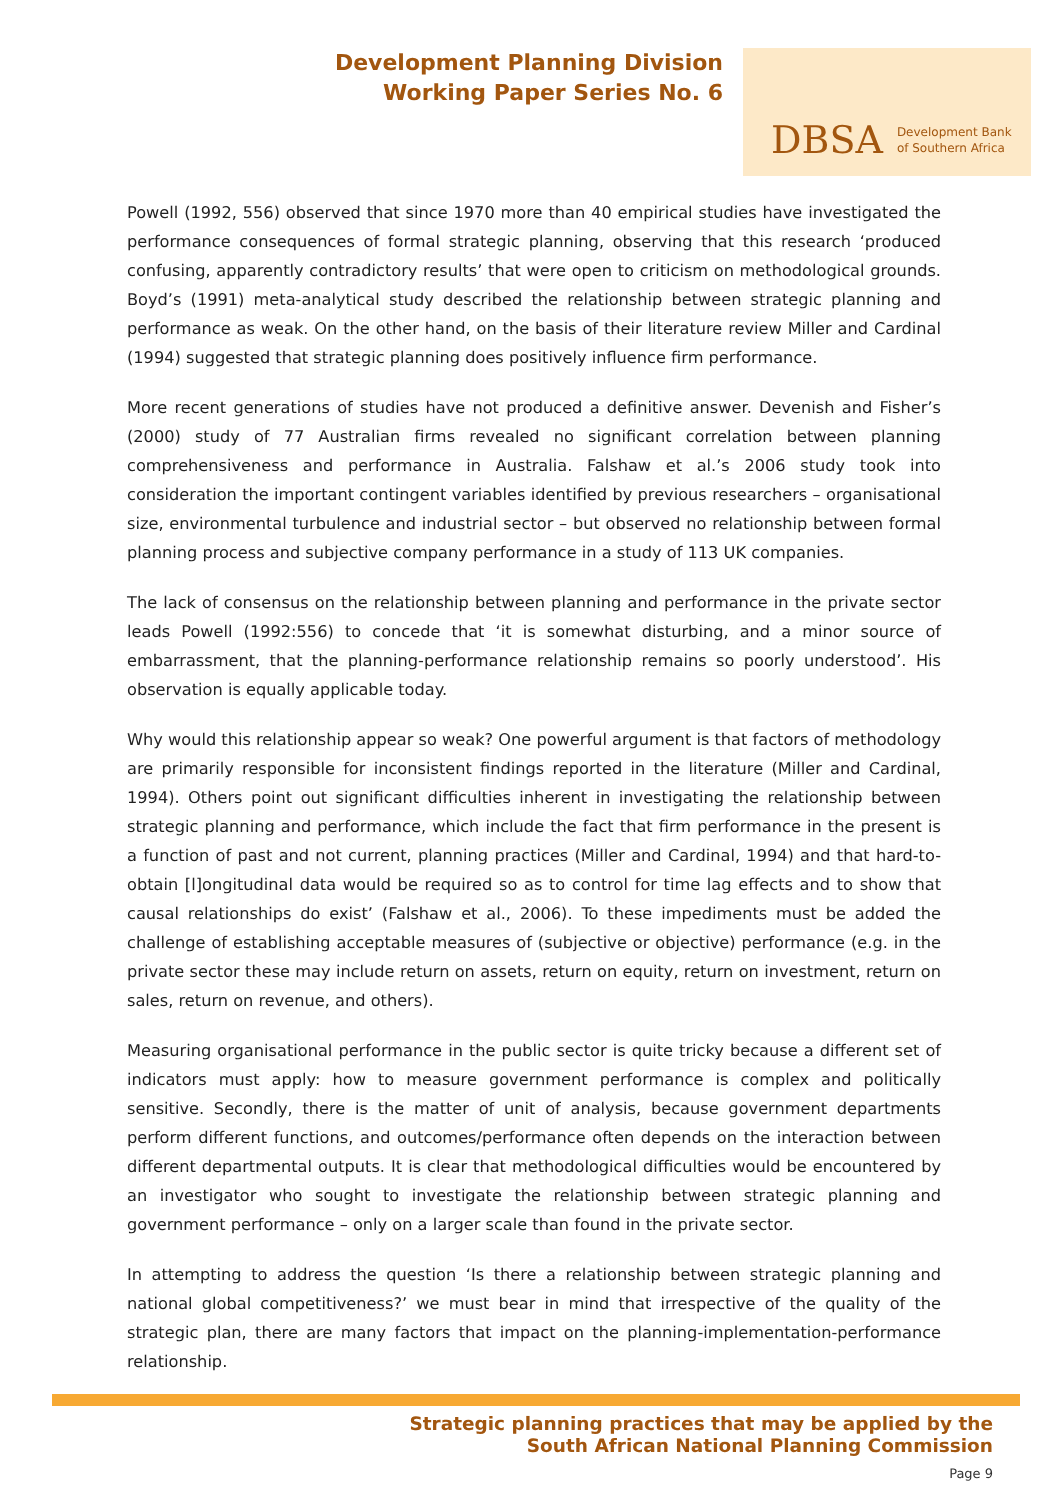Development Planning Division
Working Paper Series No. 6
DBSA Development Bank
of Southern Africa
Powell (1992, 556) observed that since 1970 more than 40 empirical studies have investigated the performance consequences of formal strategic planning, observing that this research ‘produced confusing, apparently contradictory results’ that were open to criticism on methodological grounds. Boyd’s (1991) meta-analytical study described the relationship between strategic planning and performance as weak. On the other hand, on the basis of their literature review Miller and Cardinal (1994) suggested that strategic planning does positively influence firm performance.
More recent generations of studies have not produced a definitive answer. Devenish and Fisher’s (2000) study of 77 Australian firms revealed no significant correlation between planning comprehensiveness and performance in Australia. Falshaw et al.’s 2006 study took into consideration the important contingent variables identified by previous researchers – organisational size, environmental turbulence and industrial sector – but observed no relationship between formal planning process and subjective company performance in a study of 113 UK companies.
The lack of consensus on the relationship between planning and performance in the private sector leads Powell (1992:556) to concede that ‘it is somewhat disturbing, and a minor source of embarrassment, that the planning-performance relationship remains so poorly understood’. His observation is equally applicable today.
Why would this relationship appear so weak? One powerful argument is that factors of methodology are primarily responsible for inconsistent findings reported in the literature (Miller and Cardinal, 1994). Others point out significant difficulties inherent in investigating the relationship between strategic planning and performance, which include the fact that firm performance in the present is a function of past and not current, planning practices (Miller and Cardinal, 1994) and that hard-to-obtain [l]ongitudinal data would be required so as to control for time lag effects and to show that causal relationships do exist’ (Falshaw et al., 2006). To these impediments must be added the challenge of establishing acceptable measures of (subjective or objective) performance (e.g. in the private sector these may include return on assets, return on equity, return on investment, return on sales, return on revenue, and others).
Measuring organisational performance in the public sector is quite tricky because a different set of indicators must apply: how to measure government performance is complex and politically sensitive. Secondly, there is the matter of unit of analysis, because government departments perform different functions, and outcomes/performance often depends on the interaction between different departmental outputs. It is clear that methodological difficulties would be encountered by an investigator who sought to investigate the relationship between strategic planning and government performance – only on a larger scale than found in the private sector.
In attempting to address the question ‘Is there a relationship between strategic planning and national global competitiveness?’ we must bear in mind that irrespective of the quality of the strategic plan, there are many factors that impact on the planning-implementation-performance relationship.
Strategic planning practices that may be applied by the
South African National Planning Commission
Page 9